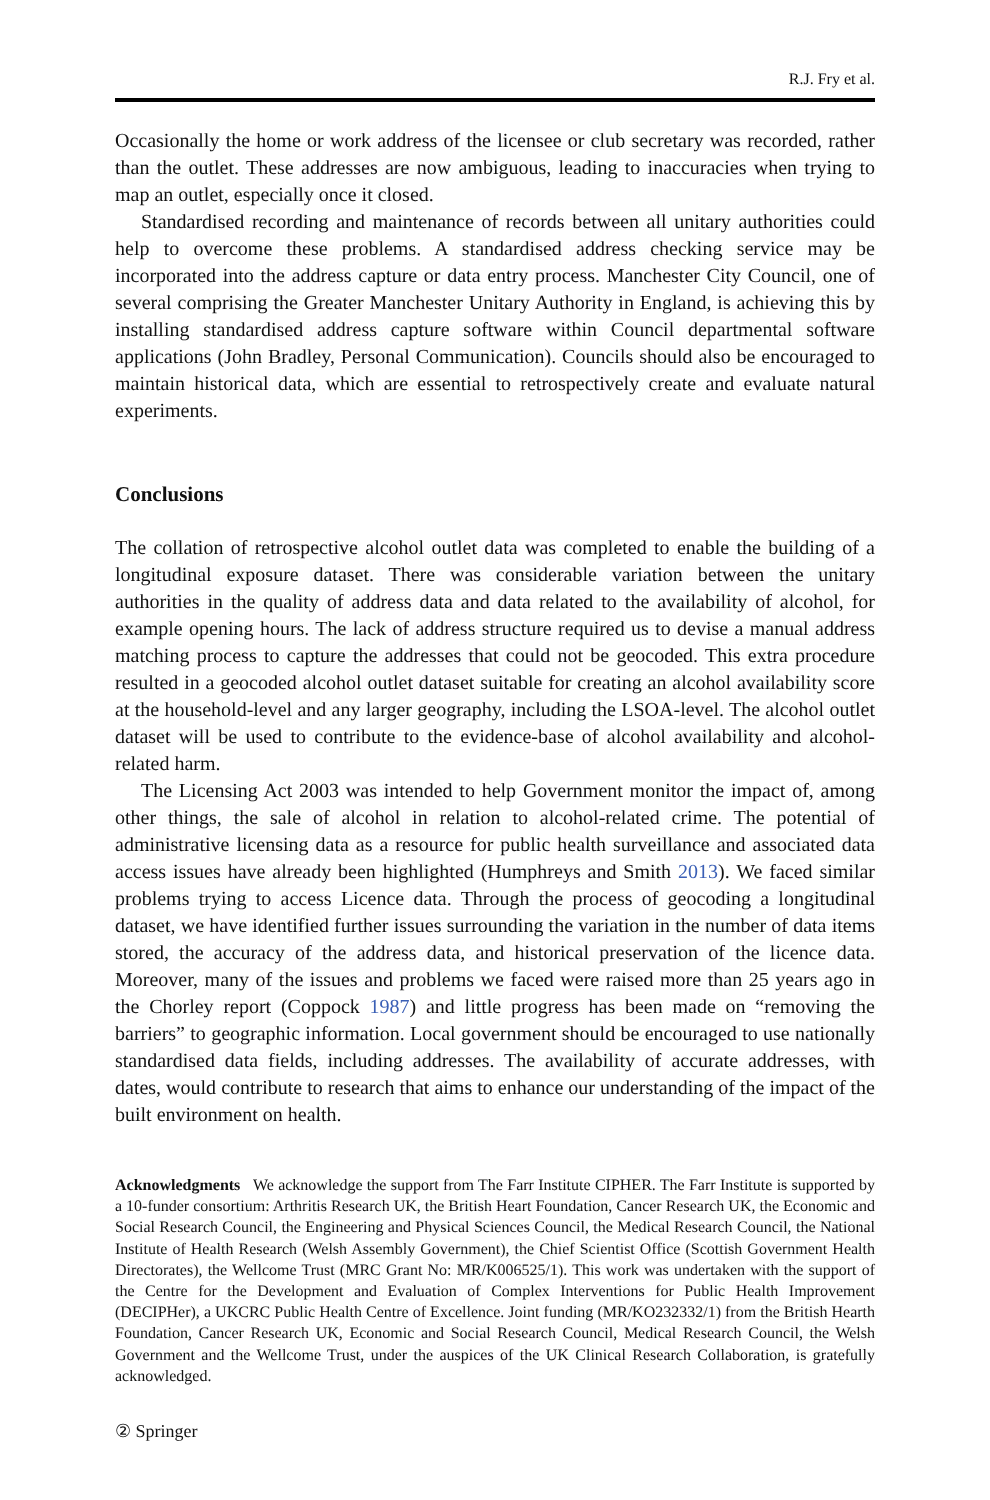R.J. Fry et al.
Occasionally the home or work address of the licensee or club secretary was recorded, rather than the outlet. These addresses are now ambiguous, leading to inaccuracies when trying to map an outlet, especially once it closed.
Standardised recording and maintenance of records between all unitary authorities could help to overcome these problems. A standardised address checking service may be incorporated into the address capture or data entry process. Manchester City Council, one of several comprising the Greater Manchester Unitary Authority in England, is achieving this by installing standardised address capture software within Council departmental software applications (John Bradley, Personal Communication). Councils should also be encouraged to maintain historical data, which are essential to retrospectively create and evaluate natural experiments.
Conclusions
The collation of retrospective alcohol outlet data was completed to enable the building of a longitudinal exposure dataset. There was considerable variation between the unitary authorities in the quality of address data and data related to the availability of alcohol, for example opening hours. The lack of address structure required us to devise a manual address matching process to capture the addresses that could not be geocoded. This extra procedure resulted in a geocoded alcohol outlet dataset suitable for creating an alcohol availability score at the household-level and any larger geography, including the LSOA-level. The alcohol outlet dataset will be used to contribute to the evidence-base of alcohol availability and alcohol-related harm.
The Licensing Act 2003 was intended to help Government monitor the impact of, among other things, the sale of alcohol in relation to alcohol-related crime. The potential of administrative licensing data as a resource for public health surveillance and associated data access issues have already been highlighted (Humphreys and Smith 2013). We faced similar problems trying to access Licence data. Through the process of geocoding a longitudinal dataset, we have identified further issues surrounding the variation in the number of data items stored, the accuracy of the address data, and historical preservation of the licence data. Moreover, many of the issues and problems we faced were raised more than 25 years ago in the Chorley report (Coppock 1987) and little progress has been made on “removing the barriers” to geographic information. Local government should be encouraged to use nationally standardised data fields, including addresses. The availability of accurate addresses, with dates, would contribute to research that aims to enhance our understanding of the impact of the built environment on health.
Acknowledgments We acknowledge the support from The Farr Institute CIPHER. The Farr Institute is supported by a 10-funder consortium: Arthritis Research UK, the British Heart Foundation, Cancer Research UK, the Economic and Social Research Council, the Engineering and Physical Sciences Council, the Medical Research Council, the National Institute of Health Research (Welsh Assembly Government), the Chief Scientist Office (Scottish Government Health Directorates), the Wellcome Trust (MRC Grant No: MR/K006525/1). This work was undertaken with the support of the Centre for the Development and Evaluation of Complex Interventions for Public Health Improvement (DECIPHer), a UKCRC Public Health Centre of Excellence. Joint funding (MR/KO232332/1) from the British Hearth Foundation, Cancer Research UK, Economic and Social Research Council, Medical Research Council, the Welsh Government and the Wellcome Trust, under the auspices of the UK Clinical Research Collaboration, is gratefully acknowledged.
② Springer